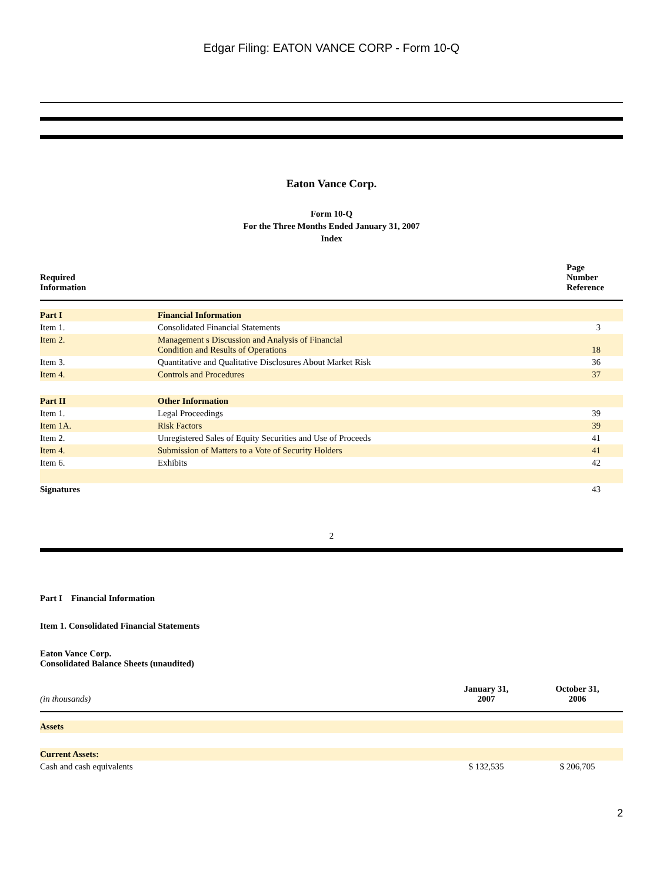Edgar Filing: EATON VANCE CORP - Form 10-Q
Eaton Vance Corp.
Form 10-Q
For the Three Months Ended January 31, 2007
Index
| Required Information | | Page Number Reference |
| --- | --- | --- |
| Part I | Financial Information | |
| Item 1. | Consolidated Financial Statements | 3 |
| Item 2. | Management s Discussion and Analysis of Financial Condition and Results of Operations | 18 |
| Item 3. | Quantitative and Qualitative Disclosures About Market Risk | 36 |
| Item 4. | Controls and Procedures | 37 |
| Part II | Other Information | |
| Item 1. | Legal Proceedings | 39 |
| Item 1A. | Risk Factors | 39 |
| Item 2. | Unregistered Sales of Equity Securities and Use of Proceeds | 41 |
| Item 4. | Submission of Matters to a Vote of Security Holders | 41 |
| Item 6. | Exhibits | 42 |
| Signatures | | 43 |
2
Part I Financial Information
Item 1. Consolidated Financial Statements
Eaton Vance Corp.
Consolidated Balance Sheets (unaudited)
| (in thousands) | January 31, 2007 | October 31, 2006 |
| Assets | | |
| Current Assets: | | |
| Cash and cash equivalents | $ 132,535 | $ 206,705 |
2